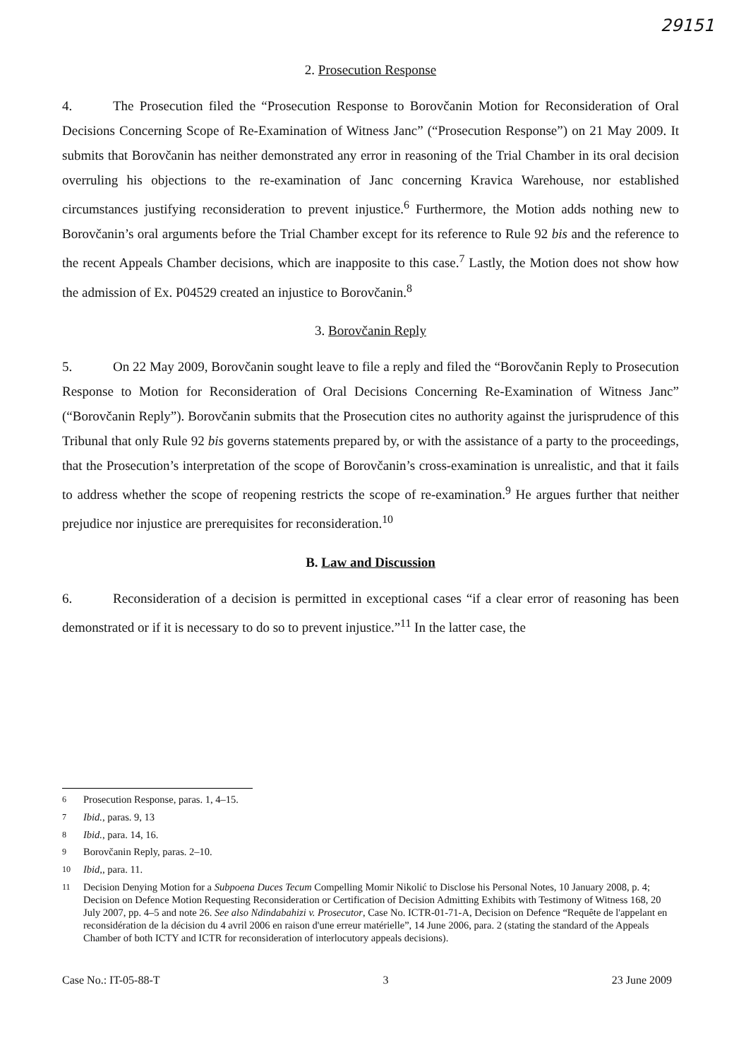29151
2. Prosecution Response
4. The Prosecution filed the “Prosecution Response to Borovčanin Motion for Reconsideration of Oral Decisions Concerning Scope of Re-Examination of Witness Janc” (“Prosecution Response”) on 21 May 2009. It submits that Borovčanin has neither demonstrated any error in reasoning of the Trial Chamber in its oral decision overruling his objections to the re-examination of Janc concerning Kravica Warehouse, nor established circumstances justifying reconsideration to prevent injustice.<sup>6</sup> Furthermore, the Motion adds nothing new to Borovčanin’s oral arguments before the Trial Chamber except for its reference to Rule 92 bis and the reference to the recent Appeals Chamber decisions, which are inapposite to this case.<sup>7</sup> Lastly, the Motion does not show how the admission of Ex. P04529 created an injustice to Borovčanin.<sup>8</sup>
3. Borovčanin Reply
5. On 22 May 2009, Borovčanin sought leave to file a reply and filed the “Borovčanin Reply to Prosecution Response to Motion for Reconsideration of Oral Decisions Concerning Re-Examination of Witness Janc” (“Borovčanin Reply”). Borovčanin submits that the Prosecution cites no authority against the jurisprudence of this Tribunal that only Rule 92 bis governs statements prepared by, or with the assistance of a party to the proceedings, that the Prosecution’s interpretation of the scope of Borovčanin’s cross-examination is unrealistic, and that it fails to address whether the scope of reopening restricts the scope of re-examination.<sup>9</sup> He argues further that neither prejudice nor injustice are prerequisites for reconsideration.<sup>10</sup>
B. Law and Discussion
6. Reconsideration of a decision is permitted in exceptional cases “if a clear error of reasoning has been demonstrated or if it is necessary to do so to prevent injustice.”<sup>11</sup> In the latter case, the
<sup>6</sup> Prosecution Response, paras. 1, 4–15.
<sup>7</sup> Ibid., paras. 9, 13
<sup>8</sup> Ibid., para. 14, 16.
<sup>9</sup> Borovčanin Reply, paras. 2–10.
<sup>10</sup> Ibid,, para. 11.
<sup>11</sup> Decision Denying Motion for a Subpoena Duces Tecum Compelling Momir Nikolić to Disclose his Personal Notes, 10 January 2008, p. 4; Decision on Defence Motion Requesting Reconsideration or Certification of Decision Admitting Exhibits with Testimony of Witness 168, 20 July 2007, pp. 4–5 and note 26. See also Ndindabahizi v. Prosecutor, Case No. ICTR-01-71-A, Decision on Defence “Requête de l'appelant en reconsidération de la décision du 4 avril 2006 en raison d'une erreur matérielle”, 14 June 2006, para. 2 (stating the standard of the Appeals Chamber of both ICTY and ICTR for reconsideration of interlocutory appeals decisions).
Case No.: IT-05-88-T 3 23 June 2009